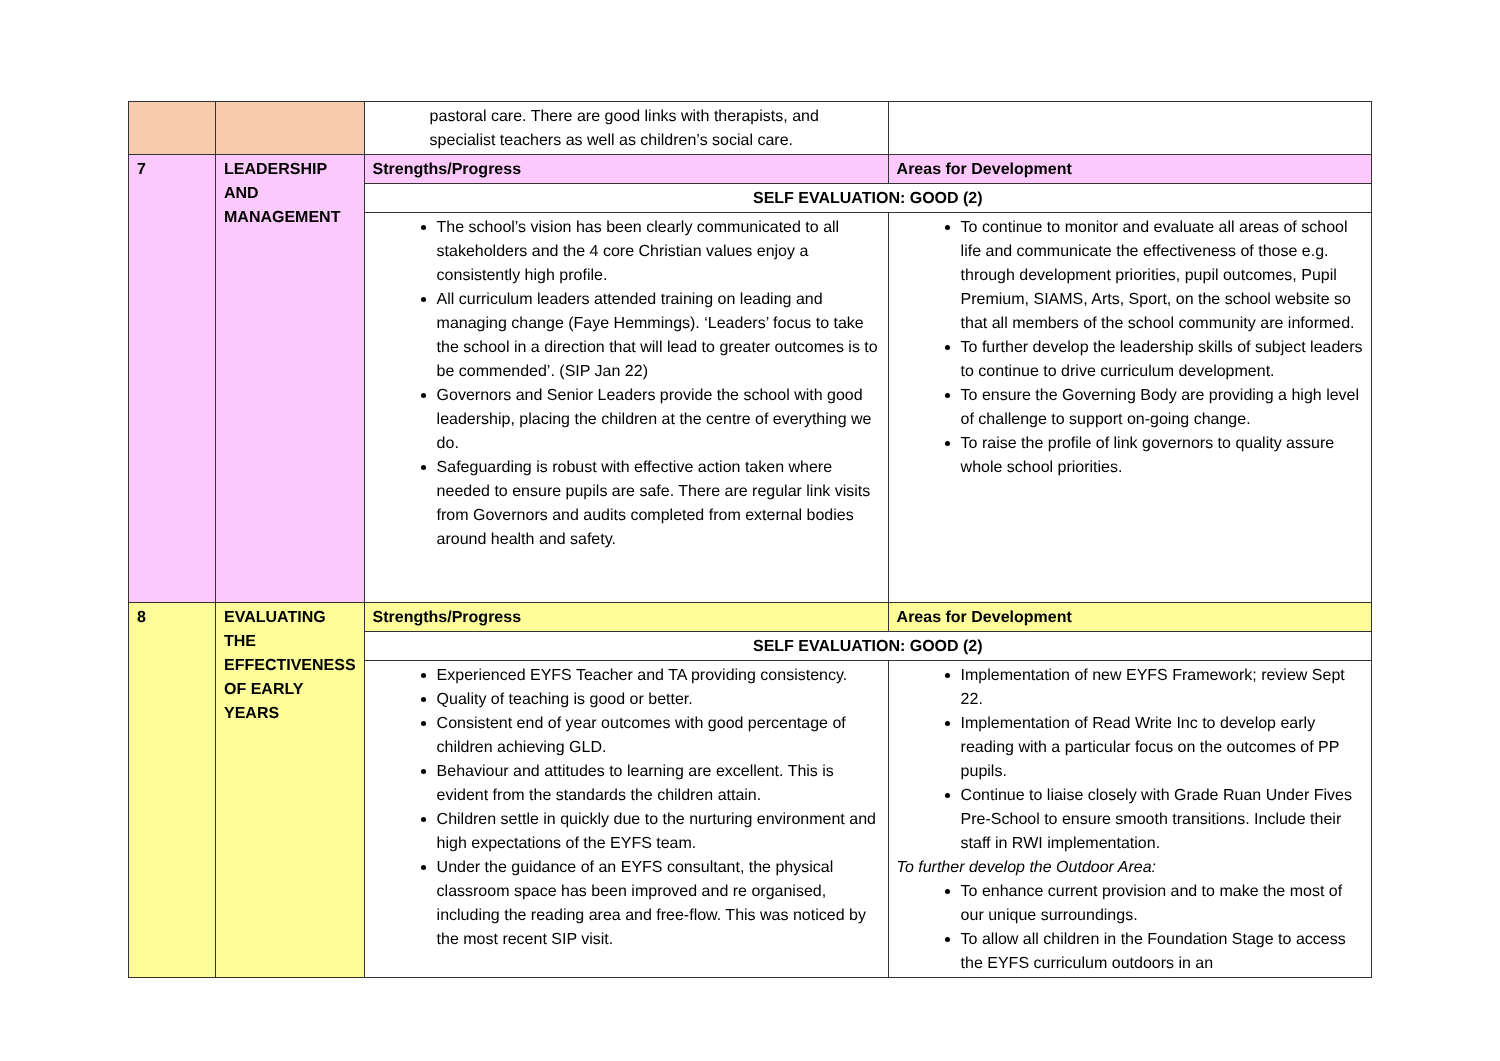| | | pastoral care. There are good links with therapists, and specialist teachers as well as children’s social care. | |
| 7 | LEADERSHIP AND MANAGEMENT | Strengths/Progress | Areas for Development |
| | | SELF EVALUATION: GOOD (2) | |
| | | The school’s vision has been clearly communicated to all stakeholders and the 4 core Christian values enjoy a consistently high profile. All curriculum leaders attended training on leading and managing change (Faye Hemmings). ‘Leaders’ focus to take the school in a direction that will lead to greater outcomes is to be commended’. (SIP Jan 22) Governors and Senior Leaders provide the school with good leadership, placing the children at the centre of everything we do. Safeguarding is robust with effective action taken where needed to ensure pupils are safe. There are regular link visits from Governors and audits completed from external bodies around health and safety. | To continue to monitor and evaluate all areas of school life and communicate the effectiveness of those e.g. through development priorities, pupil outcomes, Pupil Premium, SIAMS, Arts, Sport, on the school website so that all members of the school community are informed. To further develop the leadership skills of subject leaders to continue to drive curriculum development. To ensure the Governing Body are providing a high level of challenge to support on-going change. To raise the profile of link governors to quality assure whole school priorities. |
| 8 | EVALUATING THE EFFECTIVENESS OF EARLY YEARS | Strengths/Progress | Areas for Development |
| | | SELF EVALUATION: GOOD (2) | |
| | | Experienced EYFS Teacher and TA providing consistency. Quality of teaching is good or better. Consistent end of year outcomes with good percentage of children achieving GLD. Behaviour and attitudes to learning are excellent. This is evident from the standards the children attain. Children settle in quickly due to the nurturing environment and high expectations of the EYFS team. Under the guidance of an EYFS consultant, the physical classroom space has been improved and re organised, including the reading area and free-flow. This was noticed by the most recent SIP visit. | Implementation of new EYFS Framework; review Sept 22. Implementation of Read Write Inc to develop early reading with a particular focus on the outcomes of PP pupils. Continue to liaise closely with Grade Ruan Under Fives Pre-School to ensure smooth transitions. Include their staff in RWI implementation. To further develop the Outdoor Area: To enhance current provision and to make the most of our unique surroundings. To allow all children in the Foundation Stage to access the EYFS curriculum outdoors in an |